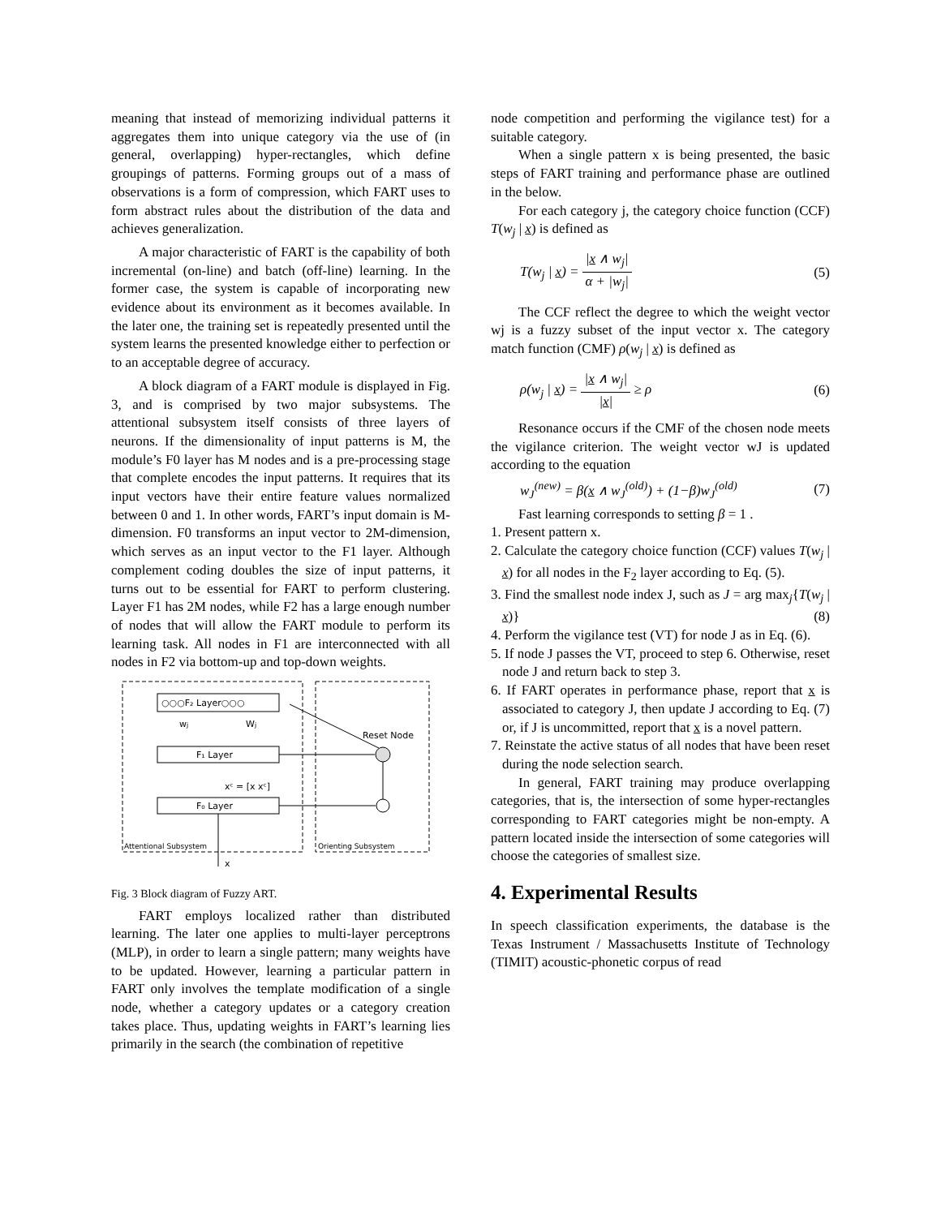meaning that instead of memorizing individual patterns it aggregates them into unique category via the use of (in general, overlapping) hyper-rectangles, which define groupings of patterns. Forming groups out of a mass of observations is a form of compression, which FART uses to form abstract rules about the distribution of the data and achieves generalization.
A major characteristic of FART is the capability of both incremental (on-line) and batch (off-line) learning. In the former case, the system is capable of incorporating new evidence about its environment as it becomes available. In the later one, the training set is repeatedly presented until the system learns the presented knowledge either to perfection or to an acceptable degree of accuracy.
A block diagram of a FART module is displayed in Fig. 3, and is comprised by two major subsystems. The attentional subsystem itself consists of three layers of neurons. If the dimensionality of input patterns is M, the module’s F0 layer has M nodes and is a pre-processing stage that complete encodes the input patterns. It requires that its input vectors have their entire feature values normalized between 0 and 1. In other words, FART’s input domain is M-dimension. F0 transforms an input vector to 2M-dimension, which serves as an input vector to the F1 layer. Although complement coding doubles the size of input patterns, it turns out to be essential for FART to perform clustering. Layer F1 has 2M nodes, while F2 has a large enough number of nodes that will allow the FART module to perform its learning task. All nodes in F1 are interconnected with all nodes in F2 via bottom-up and top-down weights.
○○○F₂ Layer○○○
F₁ Layer
F₀ Layer
wj
Wj
Reset Node
xᶜ = [x xᶜ]
Attentional Subsystem
Orienting Subsystem
x
Fig. 3 Block diagram of Fuzzy ART.
FART employs localized rather than distributed learning. The later one applies to multi-layer perceptrons (MLP), in order to learn a single pattern; many weights have to be updated. However, learning a particular pattern in FART only involves the template modification of a single node, whether a category updates or a category creation takes place. Thus, updating weights in FART’s learning lies primarily in the search (the combination of repetitive
node competition and performing the vigilance test) for a suitable category.
When a single pattern x is being presented, the basic steps of FART training and performance phase are outlined in the below.
For each category j, the category choice function (CCF) T(w<sub>j</sub> | x) is defined as
T(w<sub>j</sub> | x) = |x ∧ w<sub>j</sub>| α + |w<sub>j</sub>| (5)
The CCF reflect the degree to which the weight vector wj is a fuzzy subset of the input vector x. The category match function (CMF) ρ(w<sub>j</sub> | x) is defined as
ρ(w<sub>j</sub> | x) = |x ∧ w<sub>j</sub>| |x| ≥ ρ (6)
Resonance occurs if the CMF of the chosen node meets the vigilance criterion. The weight vector wJ is updated according to the equation
w<sub>J</sub><sup>(new)</sup> = β(x ∧ w<sub>J</sub><sup>(old)</sup>) + (1−β)w<sub>J</sub><sup>(old)</sup> (7)
Fast learning corresponds to setting β = 1 .
1. Present pattern x.
2. Calculate the category choice function (CCF) values T(w<sub>j</sub> | x) for all nodes in the F<sub>2</sub> layer according to Eq. (5).
3. Find the smallest node index J, such as J = arg max<sub>j</sub>{T(w<sub>j</sub> | x)} (8)
4. Perform the vigilance test (VT) for node J as in Eq. (6).
5. If node J passes the VT, proceed to step 6. Otherwise, reset node J and return back to step 3.
6. If FART operates in performance phase, report that x is associated to category J, then update J according to Eq. (7) or, if J is uncommitted, report that x is a novel pattern.
7. Reinstate the active status of all nodes that have been reset during the node selection search.
In general, FART training may produce overlapping categories, that is, the intersection of some hyper-rectangles corresponding to FART categories might be non-empty. A pattern located inside the intersection of some categories will choose the categories of smallest size.
4. Experimental Results
In speech classification experiments, the database is the Texas Instrument / Massachusetts Institute of Technology (TIMIT) acoustic-phonetic corpus of read